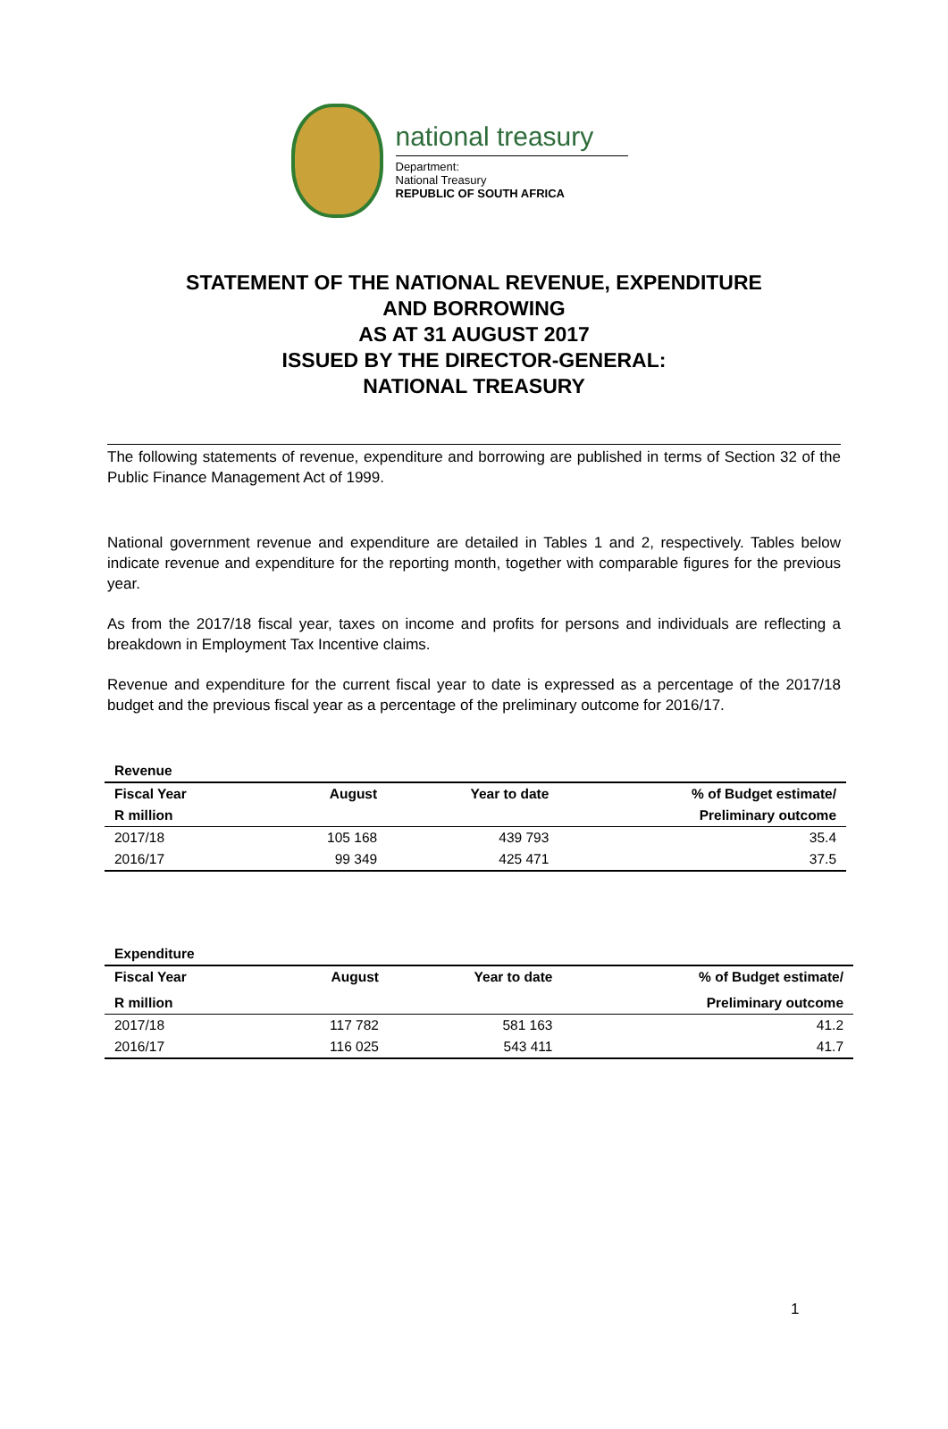national treasury
Department:
National Treasury
REPUBLIC OF SOUTH AFRICA
STATEMENT OF THE NATIONAL REVENUE, EXPENDITURE
AND BORROWING
AS AT 31 AUGUST 2017
ISSUED BY THE DIRECTOR-GENERAL:
NATIONAL TREASURY
The following statements of revenue, expenditure and borrowing are published in terms of Section 32 of the Public Finance Management Act of 1999.
National government revenue and expenditure are detailed in Tables 1 and 2, respectively. Tables below indicate revenue and expenditure for the reporting month, together with comparable figures for the previous year.
As from the 2017/18 fiscal year, taxes on income and profits for persons and individuals are reflecting a breakdown in Employment Tax Incentive claims.
Revenue and expenditure for the current fiscal year to date is expressed as a percentage of the 2017/18 budget and the previous fiscal year as a percentage of the preliminary outcome for 2016/17.
| Revenue | | | |
| --- | --- | --- | --- |
| Fiscal Year | August | Year to date | % of Budget estimate/ |
| R million | | | Preliminary outcome |
| 2017/18 | 105 168 | 439 793 | 35.4 |
| 2016/17 | 99 349 | 425 471 | 37.5 |
| Expenditure | | | |
| --- | --- | --- | --- |
| Fiscal Year | August | Year to date | % of Budget estimate/ |
| R million | | | Preliminary outcome |
| 2017/18 | 117 782 | 581 163 | 41.2 |
| 2016/17 | 116 025 | 543 411 | 41.7 |
1